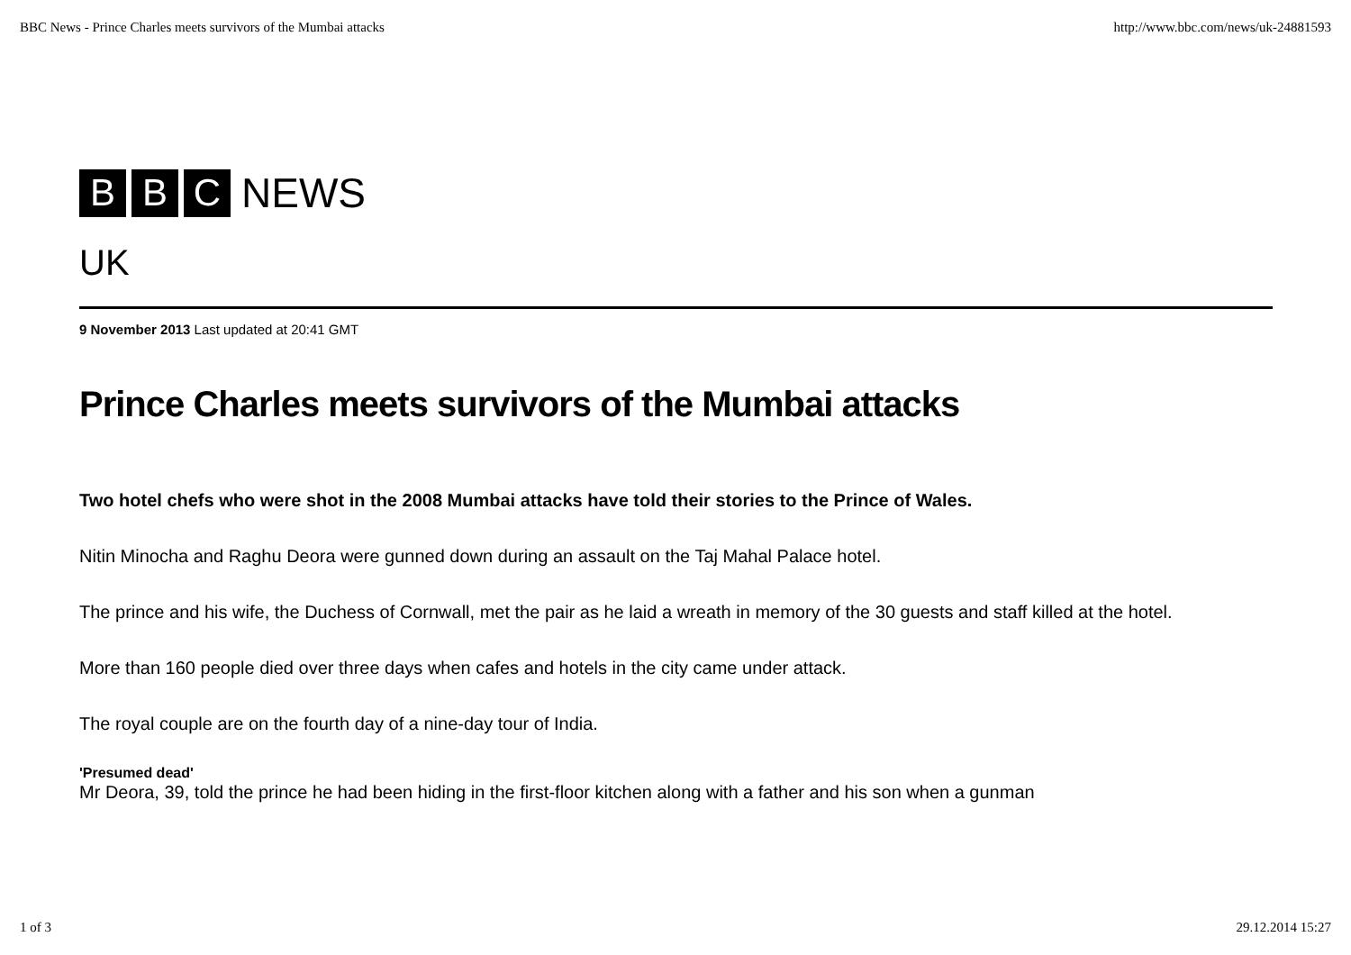BBC News - Prince Charles meets survivors of the Mumbai attacks http://www.bbc.com/news/uk-24881593
B B C NEWS
UK
9 November 2013 Last updated at 20:41 GMT
Prince Charles meets survivors of the Mumbai attacks
Two hotel chefs who were shot in the 2008 Mumbai attacks have told their stories to the Prince of Wales.
Nitin Minocha and Raghu Deora were gunned down during an assault on the Taj Mahal Palace hotel.
The prince and his wife, the Duchess of Cornwall, met the pair as he laid a wreath in memory of the 30 guests and staff killed at the hotel.
More than 160 people died over three days when cafes and hotels in the city came under attack.
The royal couple are on the fourth day of a nine-day tour of India.
'Presumed dead'
Mr Deora, 39, told the prince he had been hiding in the first-floor kitchen along with a father and his son when a gunman
1 of 3 29.12.2014 15:27